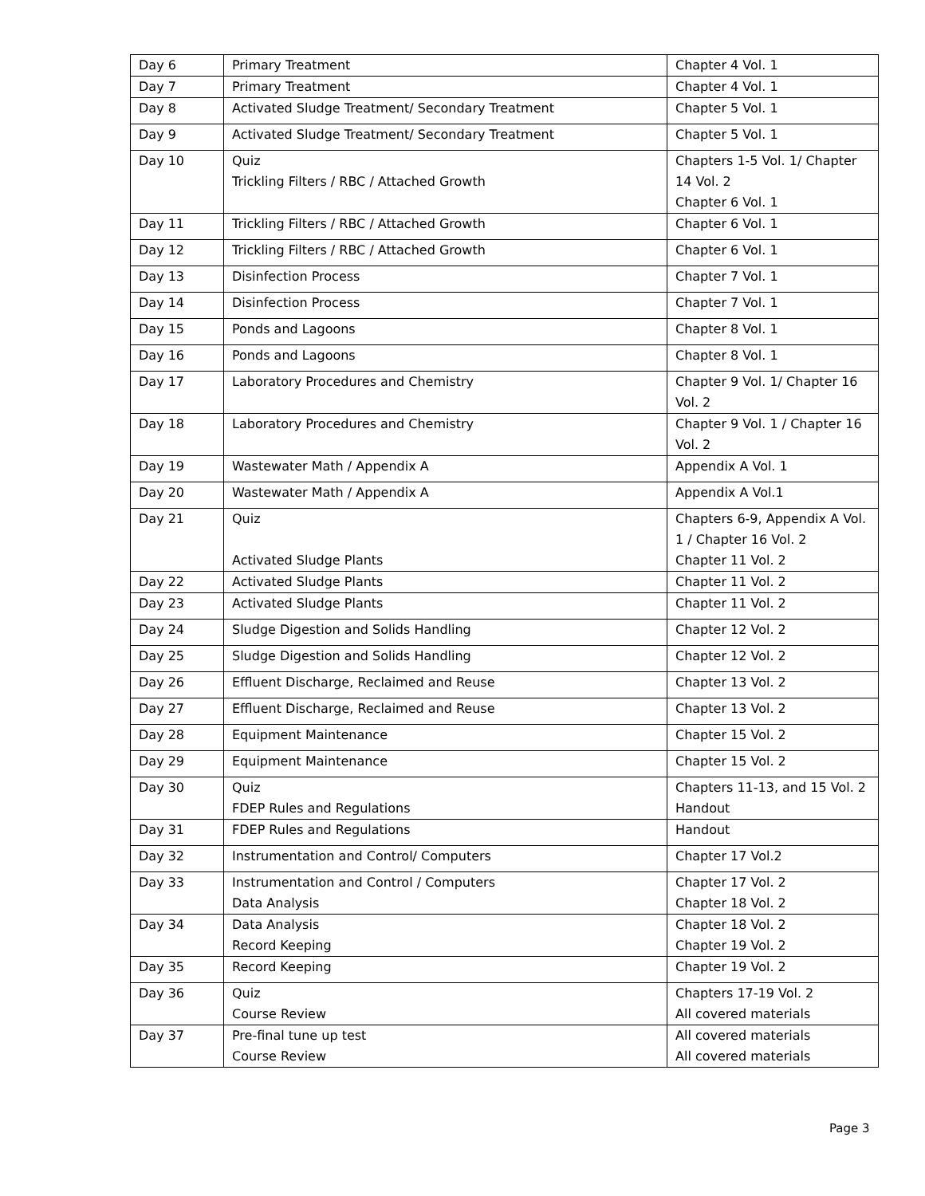| Day 6 | Primary Treatment | Chapter 4 Vol. 1 |
| Day 7 | Primary Treatment | Chapter 4 Vol. 1 |
| Day 8 | Activated Sludge Treatment/ Secondary Treatment | Chapter 5 Vol. 1 |
| Day 9 | Activated Sludge Treatment/ Secondary Treatment | Chapter 5 Vol. 1 |
| Day 10 | Quiz Trickling Filters / RBC / Attached Growth | Chapters 1-5 Vol. 1/ Chapter 14 Vol. 2 Chapter 6 Vol. 1 |
| Day 11 | Trickling Filters / RBC / Attached Growth | Chapter 6 Vol. 1 |
| Day 12 | Trickling Filters / RBC / Attached Growth | Chapter 6 Vol. 1 |
| Day 13 | Disinfection Process | Chapter 7 Vol. 1 |
| Day 14 | Disinfection Process | Chapter 7 Vol. 1 |
| Day 15 | Ponds and Lagoons | Chapter 8 Vol. 1 |
| Day 16 | Ponds and Lagoons | Chapter 8 Vol. 1 |
| Day 17 | Laboratory Procedures and Chemistry | Chapter 9 Vol. 1/ Chapter 16 Vol. 2 |
| Day 18 | Laboratory Procedures and Chemistry | Chapter 9 Vol. 1 / Chapter 16 Vol. 2 |
| Day 19 | Wastewater Math / Appendix A | Appendix A Vol. 1 |
| Day 20 | Wastewater Math / Appendix A | Appendix A Vol.1 |
| Day 21 | Quiz Activated Sludge Plants | Chapters 6-9, Appendix A Vol. 1 / Chapter 16 Vol. 2 Chapter 11 Vol. 2 |
| Day 22 | Activated Sludge Plants | Chapter 11 Vol. 2 |
| Day 23 | Activated Sludge Plants | Chapter 11 Vol. 2 |
| Day 24 | Sludge Digestion and Solids Handling | Chapter 12 Vol. 2 |
| Day 25 | Sludge Digestion and Solids Handling | Chapter 12 Vol. 2 |
| Day 26 | Effluent Discharge, Reclaimed and Reuse | Chapter 13 Vol. 2 |
| Day 27 | Effluent Discharge, Reclaimed and Reuse | Chapter 13 Vol. 2 |
| Day 28 | Equipment Maintenance | Chapter 15 Vol. 2 |
| Day 29 | Equipment Maintenance | Chapter 15 Vol. 2 |
| Day 30 | Quiz FDEP Rules and Regulations | Chapters 11-13, and 15 Vol. 2 Handout |
| Day 31 | FDEP Rules and Regulations | Handout |
| Day 32 | Instrumentation and Control/ Computers | Chapter 17 Vol.2 |
| Day 33 | Instrumentation and Control / Computers Data Analysis | Chapter 17 Vol. 2 Chapter 18 Vol. 2 |
| Day 34 | Data Analysis Record Keeping | Chapter 18 Vol. 2 Chapter 19 Vol. 2 |
| Day 35 | Record Keeping | Chapter 19 Vol. 2 |
| Day 36 | Quiz Course Review | Chapters 17-19 Vol. 2 All covered materials |
| Day 37 | Pre-final tune up test Course Review | All covered materials All covered materials |
Page 3